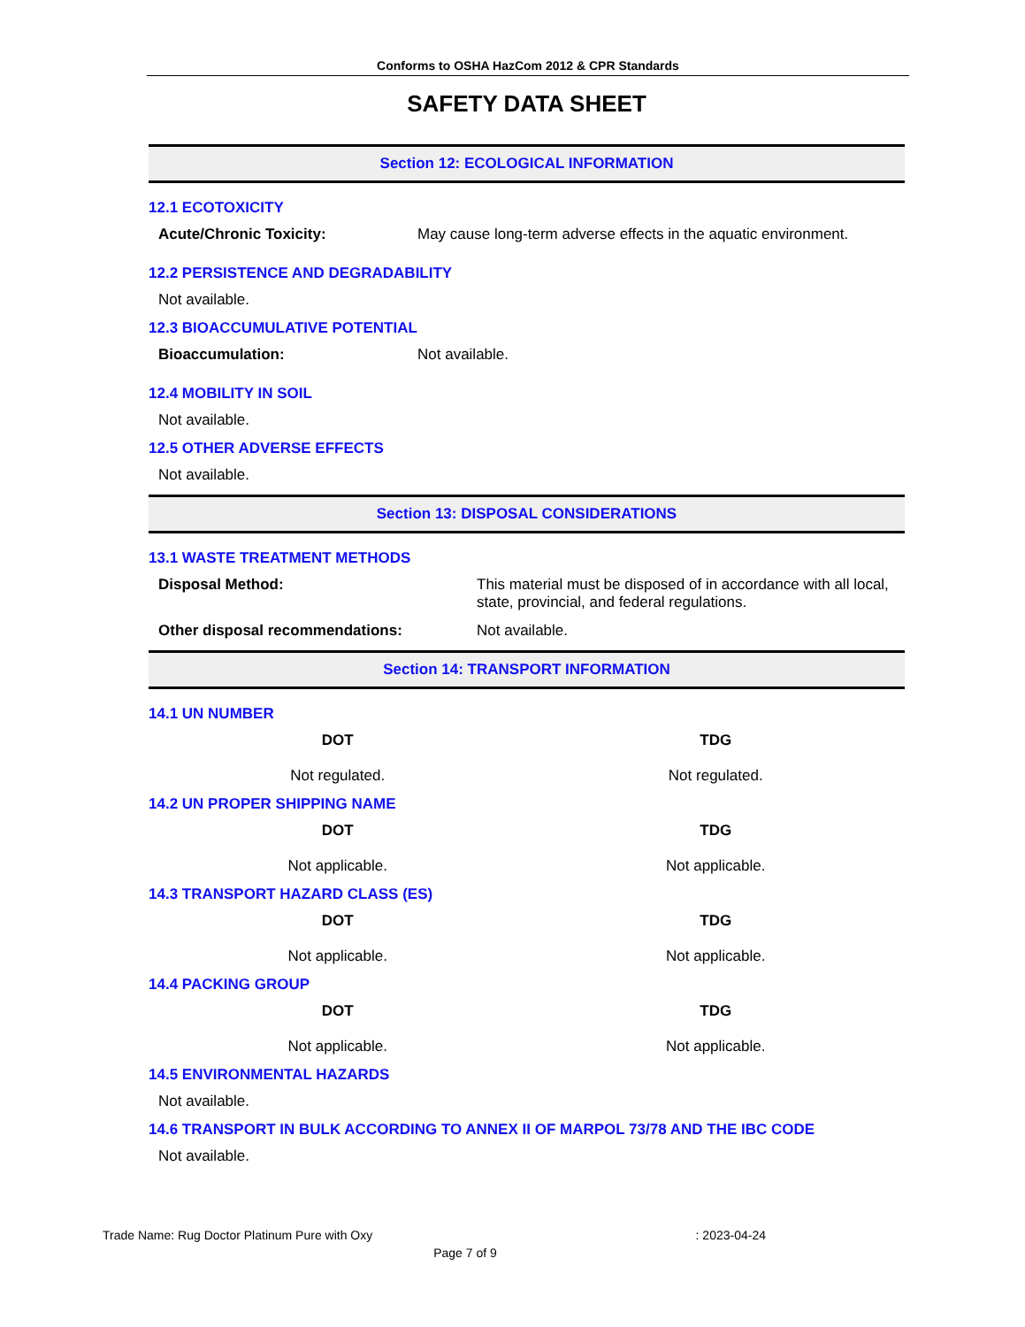Conforms to OSHA HazCom 2012 & CPR Standards
SAFETY DATA SHEET
Section 12: ECOLOGICAL INFORMATION
12.1 ECOTOXICITY
| Acute/Chronic Toxicity: | May cause long-term adverse effects in the aquatic environment. |
12.2 PERSISTENCE AND DEGRADABILITY
Not available.
12.3 BIOACCUMULATIVE POTENTIAL
| Bioaccumulation: | Not available. |
12.4 MOBILITY IN SOIL
Not available.
12.5 OTHER ADVERSE EFFECTS
Not available.
Section 13: DISPOSAL CONSIDERATIONS
13.1 WASTE TREATMENT METHODS
| Disposal Method: | This material must be disposed of in accordance with all local, state, provincial, and federal regulations. |
| Other disposal recommendations: | Not available. |
Section 14: TRANSPORT INFORMATION
14.1 UN NUMBER
DOT
Not regulated.
TDG
Not regulated.
14.2 UN PROPER SHIPPING NAME
DOT
Not applicable.
TDG
Not applicable.
14.3 TRANSPORT HAZARD CLASS (ES)
DOT
Not applicable.
TDG
Not applicable.
14.4 PACKING GROUP
DOT
Not applicable.
TDG
Not applicable.
14.5 ENVIRONMENTAL HAZARDS
Not available.
14.6 TRANSPORT IN BULK ACCORDING TO ANNEX II OF MARPOL 73/78 AND THE IBC CODE
Not available.
Trade Name: Rug Doctor Platinum Pure with Oxy: 2023-04-24
Page 7 of 9